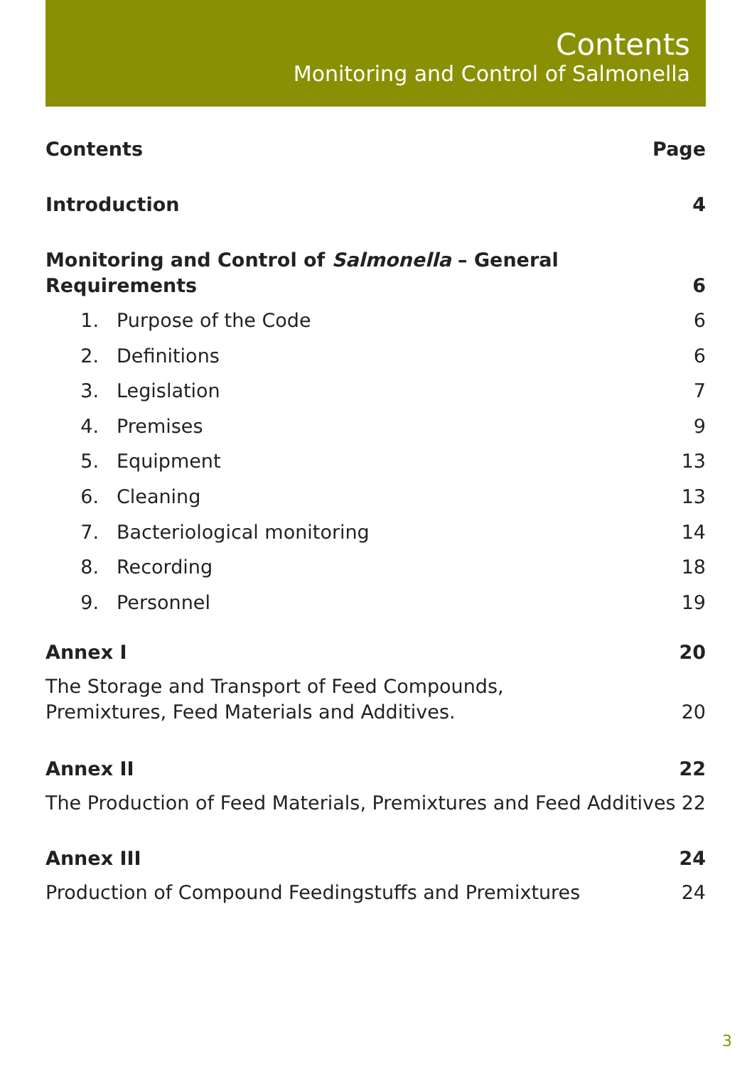Contents
Monitoring and Control of Salmonella
Contents Page
Introduction 4
Monitoring and Control of Salmonella – General Requirements 6
1. Purpose of the Code 6
2. Definitions 6
3. Legislation 7
4. Premises 9
5. Equipment 13
6. Cleaning 13
7. Bacteriological monitoring 14
8. Recording 18
9. Personnel 19
Annex I 20
The Storage and Transport of Feed Compounds,
Premixtures, Feed Materials and Additives. 20
Annex II 22
The Production of Feed Materials, Premixtures and Feed Additives 22
Annex III 24
Production of Compound Feedingstuffs and Premixtures 24
3